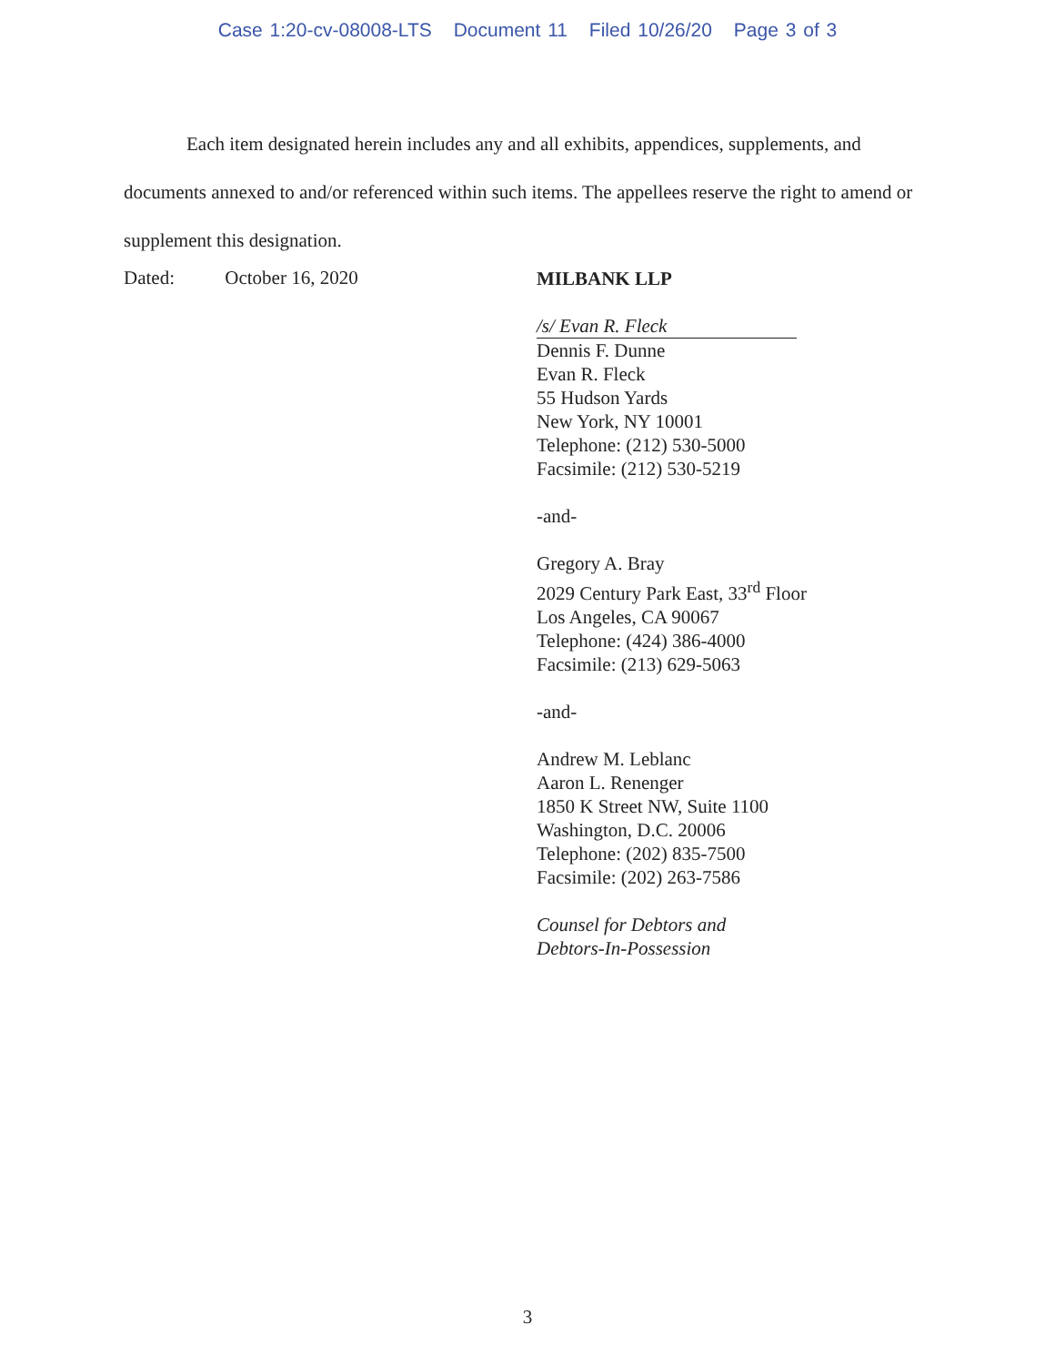Case 1:20-cv-08008-LTS Document 11 Filed 10/26/20 Page 3 of 3
Each item designated herein includes any and all exhibits, appendices, supplements, and documents annexed to and/or referenced within such items. The appellees reserve the right to amend or supplement this designation.
Dated: October 16, 2020
MILBANK LLP
/s/ Evan R. Fleck
Dennis F. Dunne
Evan R. Fleck
55 Hudson Yards
New York, NY 10001
Telephone: (212) 530-5000
Facsimile: (212) 530-5219
-and-
Gregory A. Bray
2029 Century Park East, 33<sup>rd</sup> Floor
Los Angeles, CA 90067
Telephone: (424) 386-4000
Facsimile: (213) 629-5063
-and-
Andrew M. Leblanc
Aaron L. Renenger
1850 K Street NW, Suite 1100
Washington, D.C. 20006
Telephone: (202) 835-7500
Facsimile: (202) 263-7586
Counsel for Debtors and
Debtors-In-Possession
3